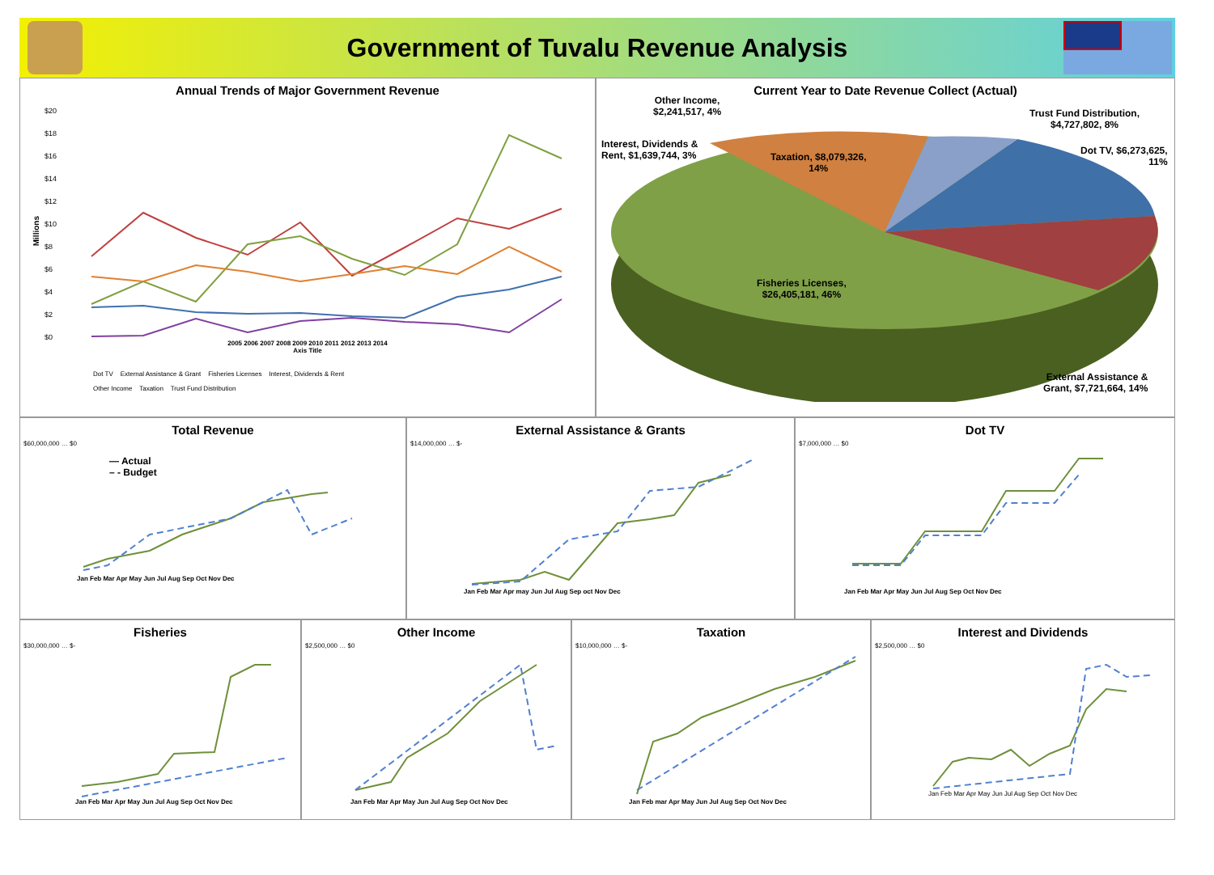Government of Tuvalu Revenue Analysis
Annual Trends of Major Government Revenue
$20
$18
$16
$14
$12
$10
$8
$6
$4
$2
$0
Millions
2005 2006 2007 2008 2009 2010 2011 2012 2013 2014
Axis Title
Dot TV External Assistance & Grant Fisheries Licenses Interest, Dividends & Rent
Other Income Taxation Trust Fund Distribution
Current Year to Date Revenue Collect (Actual)
Other Income,
$2,241,517, 4%
Trust Fund Distribution,
$4,727,802, 8%
Interest, Dividends &
Rent, $1,639,744, 3%
Taxation, $8,079,326,
14%
Dot TV, $6,273,625,
11%
Fisheries Licenses,
$26,405,181, 46%
External Assistance &
Grant, $7,721,664, 14%
Total Revenue
$60,000,000 … $0
— Actual
– - Budget
Jan Feb Mar Apr May Jun Jul Aug Sep Oct Nov Dec
External Assistance & Grants
$14,000,000 … $-
Jan Feb Mar Apr may Jun Jul Aug Sep oct Nov Dec
Dot TV
$7,000,000 … $0
Jan Feb Mar Apr May Jun Jul Aug Sep Oct Nov Dec
Fisheries
$30,000,000 … $-
Jan Feb Mar Apr May Jun Jul Aug Sep Oct Nov Dec
Other Income
$2,500,000 … $0
Jan Feb Mar Apr May Jun Jul Aug Sep Oct Nov Dec
Taxation
$10,000,000 … $-
Jan Feb mar Apr May Jun Jul Aug Sep Oct Nov Dec
Interest and Dividends
$2,500,000 … $0
Jan Feb Mar Apr May Jun Jul Aug Sep Oct Nov Dec